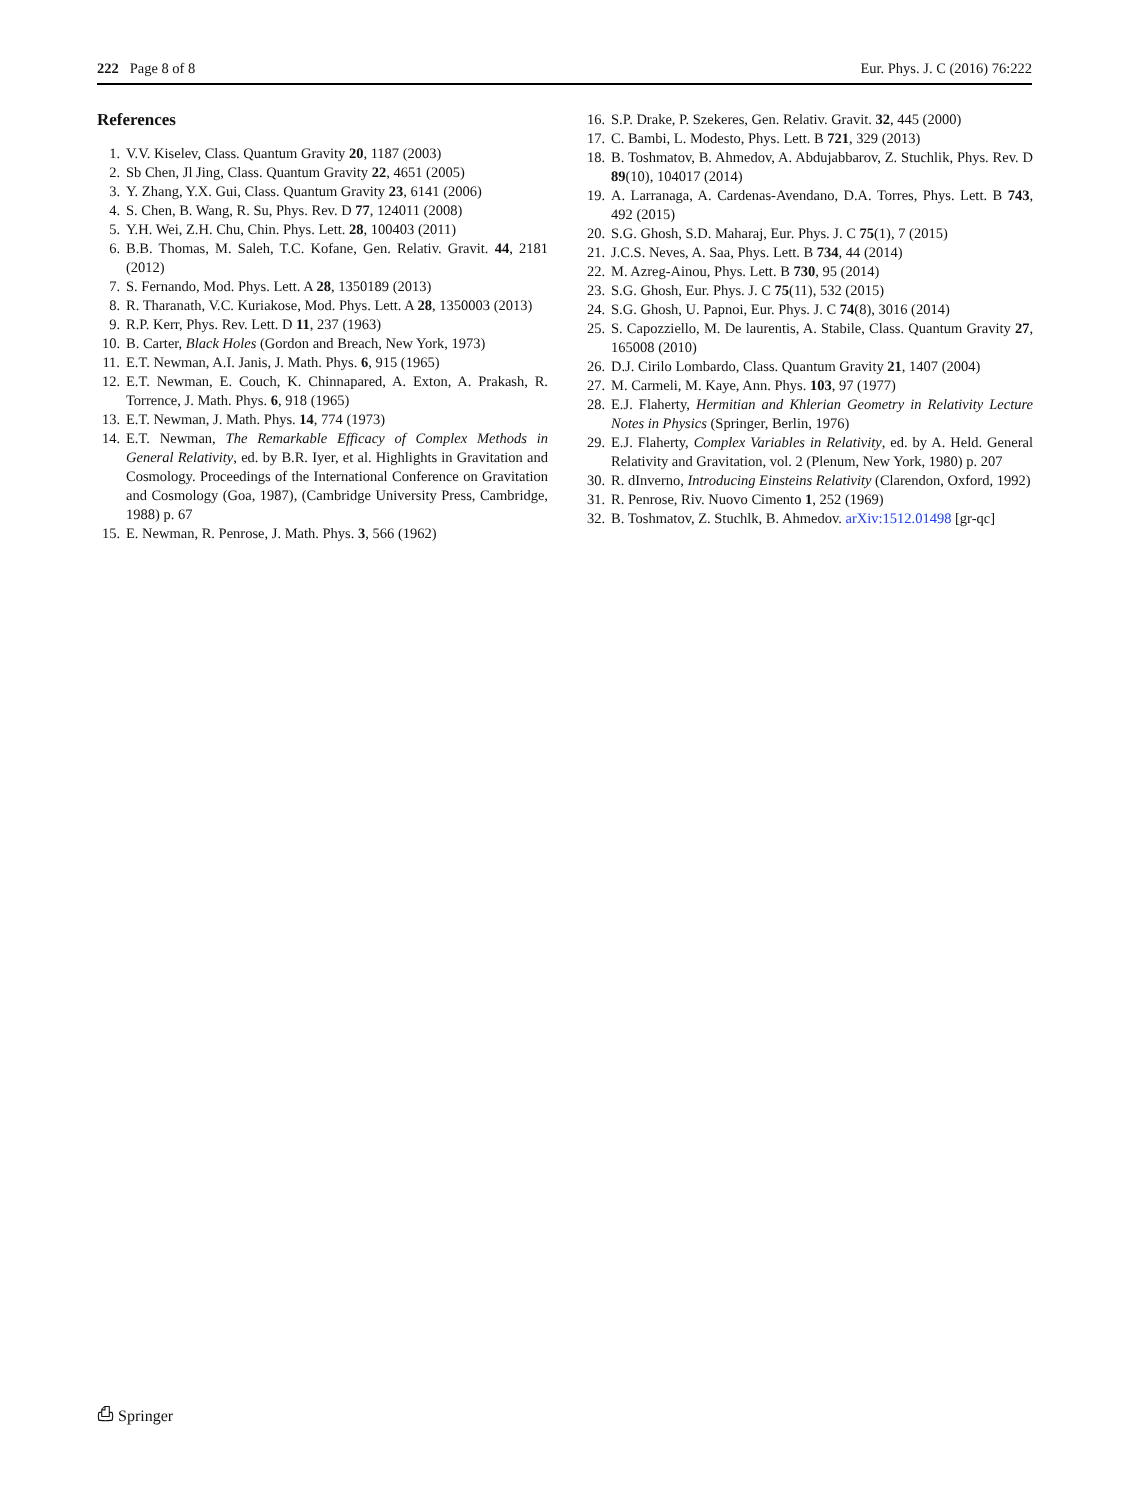222 Page 8 of 8 Eur. Phys. J. C (2016) 76:222
References
1. V.V. Kiselev, Class. Quantum Gravity 20, 1187 (2003)
2. Sb Chen, Jl Jing, Class. Quantum Gravity 22, 4651 (2005)
3. Y. Zhang, Y.X. Gui, Class. Quantum Gravity 23, 6141 (2006)
4. S. Chen, B. Wang, R. Su, Phys. Rev. D 77, 124011 (2008)
5. Y.H. Wei, Z.H. Chu, Chin. Phys. Lett. 28, 100403 (2011)
6. B.B. Thomas, M. Saleh, T.C. Kofane, Gen. Relativ. Gravit. 44, 2181 (2012)
7. S. Fernando, Mod. Phys. Lett. A 28, 1350189 (2013)
8. R. Tharanath, V.C. Kuriakose, Mod. Phys. Lett. A 28, 1350003 (2013)
9. R.P. Kerr, Phys. Rev. Lett. D 11, 237 (1963)
10. B. Carter, Black Holes (Gordon and Breach, New York, 1973)
11. E.T. Newman, A.I. Janis, J. Math. Phys. 6, 915 (1965)
12. E.T. Newman, E. Couch, K. Chinnapared, A. Exton, A. Prakash, R. Torrence, J. Math. Phys. 6, 918 (1965)
13. E.T. Newman, J. Math. Phys. 14, 774 (1973)
14. E.T. Newman, The Remarkable Efficacy of Complex Methods in General Relativity, ed. by B.R. Iyer, et al. Highlights in Gravitation and Cosmology. Proceedings of the International Conference on Gravitation and Cosmology (Goa, 1987), (Cambridge University Press, Cambridge, 1988) p. 67
15. E. Newman, R. Penrose, J. Math. Phys. 3, 566 (1962)
16. S.P. Drake, P. Szekeres, Gen. Relativ. Gravit. 32, 445 (2000)
17. C. Bambi, L. Modesto, Phys. Lett. B 721, 329 (2013)
18. B. Toshmatov, B. Ahmedov, A. Abdujabbarov, Z. Stuchlik, Phys. Rev. D 89(10), 104017 (2014)
19. A. Larranaga, A. Cardenas-Avendano, D.A. Torres, Phys. Lett. B 743, 492 (2015)
20. S.G. Ghosh, S.D. Maharaj, Eur. Phys. J. C 75(1), 7 (2015)
21. J.C.S. Neves, A. Saa, Phys. Lett. B 734, 44 (2014)
22. M. Azreg-Ainou, Phys. Lett. B 730, 95 (2014)
23. S.G. Ghosh, Eur. Phys. J. C 75(11), 532 (2015)
24. S.G. Ghosh, U. Papnoi, Eur. Phys. J. C 74(8), 3016 (2014)
25. S. Capozziello, M. De laurentis, A. Stabile, Class. Quantum Gravity 27, 165008 (2010)
26. D.J. Cirilo Lombardo, Class. Quantum Gravity 21, 1407 (2004)
27. M. Carmeli, M. Kaye, Ann. Phys. 103, 97 (1977)
28. E.J. Flaherty, Hermitian and Khlerian Geometry in Relativity Lecture Notes in Physics (Springer, Berlin, 1976)
29. E.J. Flaherty, Complex Variables in Relativity, ed. by A. Held. General Relativity and Gravitation, vol. 2 (Plenum, New York, 1980) p. 207
30. R. dInverno, Introducing Einsteins Relativity (Clarendon, Oxford, 1992)
31. R. Penrose, Riv. Nuovo Cimento 1, 252 (1969)
32. B. Toshmatov, Z. Stuchlk, B. Ahmedov. arXiv:1512.01498 [gr-qc]
⎙ Springer